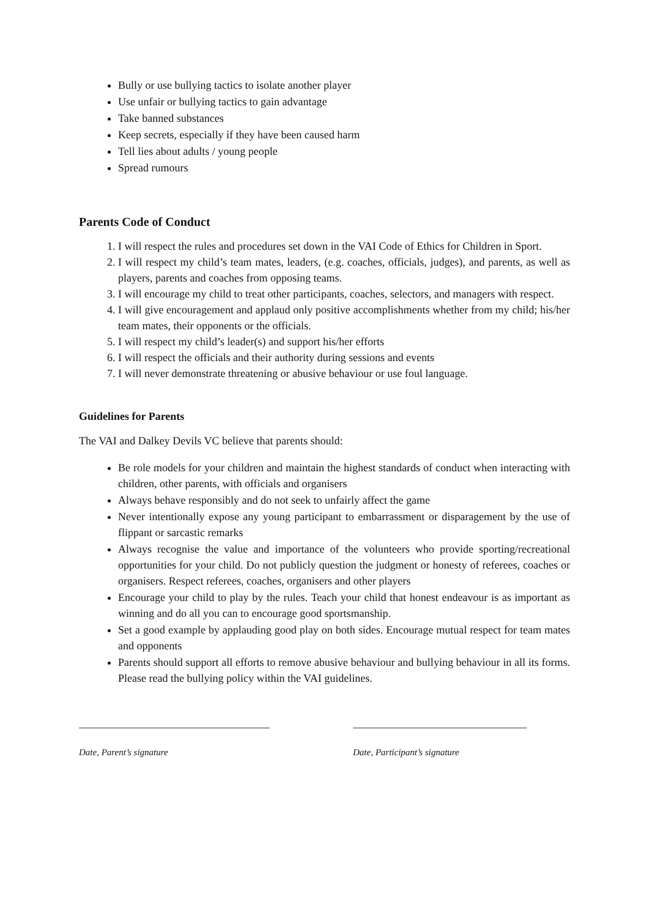Bully or use bullying tactics to isolate another player
Use unfair or bullying tactics to gain advantage
Take banned substances
Keep secrets, especially if they have been caused harm
Tell lies about adults / young people
Spread rumours
Parents Code of Conduct
1. I will respect the rules and procedures set down in the VAI Code of Ethics for Children in Sport.
2. I will respect my child’s team mates, leaders, (e.g. coaches, officials, judges), and parents, as well as players, parents and coaches from opposing teams.
3. I will encourage my child to treat other participants, coaches, selectors, and managers with respect.
4. I will give encouragement and applaud only positive accomplishments whether from my child; his/her team mates, their opponents or the officials.
5. I will respect my child’s leader(s) and support his/her efforts
6. I will respect the officials and their authority during sessions and events
7. I will never demonstrate threatening or abusive behaviour or use foul language.
Guidelines for Parents
The VAI and Dalkey Devils VC believe that parents should:
Be role models for your children and maintain the highest standards of conduct when interacting with children, other parents, with officials and organisers
Always behave responsibly and do not seek to unfairly affect the game
Never intentionally expose any young participant to embarrassment or disparagement by the use of flippant or sarcastic remarks
Always recognise the value and importance of the volunteers who provide sporting/recreational opportunities for your child. Do not publicly question the judgment or honesty of referees, coaches or organisers. Respect referees, coaches, organisers and other players
Encourage your child to play by the rules. Teach your child that honest endeavour is as important as winning and do all you can to encourage good sportsmanship.
Set a good example by applauding good play on both sides. Encourage mutual respect for team mates and opponents
Parents should support all efforts to remove abusive behaviour and bullying behaviour in all its forms. Please read the bullying policy within the VAI guidelines.
Date, Parent’s signature Date, Participant’s signature